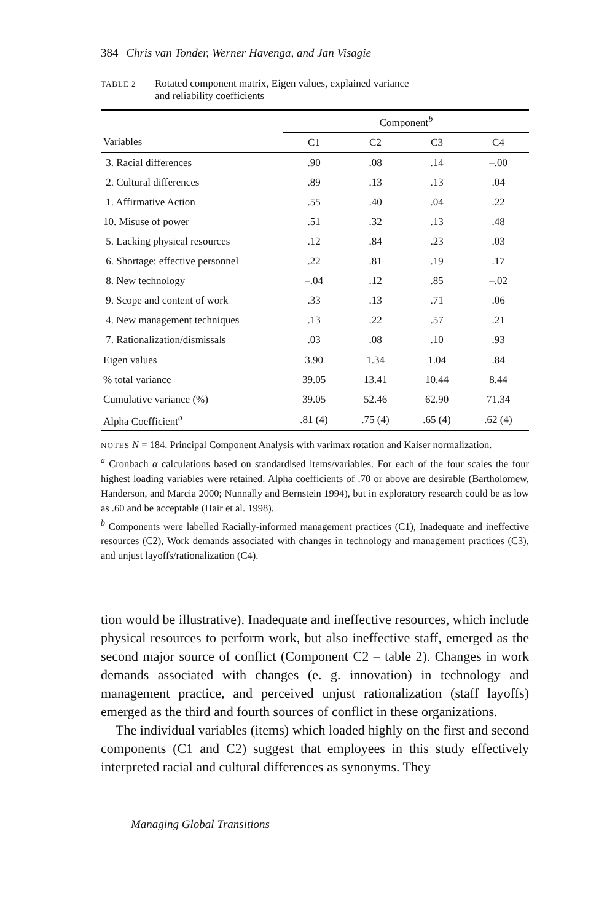384 Chris van Tonder, Werner Havenga, and Jan Visagie
TABLE 2
Rotated component matrix, Eigen values, explained variance
and reliability coefficients
| | Component<sup>b</sup> | | | |
| --- | --- | --- | --- | --- |
| Variables | C1 | C2 | C3 | C4 |
| 3. Racial differences | .90 | .08 | .14 | –.00 |
| 2. Cultural differences | .89 | .13 | .13 | .04 |
| 1. Affirmative Action | .55 | .40 | .04 | .22 |
| 10. Misuse of power | .51 | .32 | .13 | .48 |
| 5. Lacking physical resources | .12 | .84 | .23 | .03 |
| 6. Shortage: effective personnel | .22 | .81 | .19 | .17 |
| 8. New technology | –.04 | .12 | .85 | –.02 |
| 9. Scope and content of work | .33 | .13 | .71 | .06 |
| 4. New management techniques | .13 | .22 | .57 | .21 |
| 7. Rationalization/dismissals | .03 | .08 | .10 | .93 |
| Eigen values | 3.90 | 1.34 | 1.04 | .84 |
| % total variance | 39.05 | 13.41 | 10.44 | 8.44 |
| Cumulative variance (%) | 39.05 | 52.46 | 62.90 | 71.34 |
| Alpha Coefficient<sup>a</sup> | .81 (4) | .75 (4) | .65 (4) | .62 (4) |
NOTES N = 184. Principal Component Analysis with varimax rotation and Kaiser normalization.
<sup>a</sup> Cronbach α calculations based on standardised items/variables. For each of the four scales the four highest loading variables were retained. Alpha coefficients of .70 or above are desirable (Bartholomew, Handerson, and Marcia 2000; Nunnally and Bernstein 1994), but in exploratory research could be as low as .60 and be acceptable (Hair et al. 1998).
<sup>b</sup> Components were labelled Racially-informed management practices (C1), Inadequate and ineffective resources (C2), Work demands associated with changes in technology and management practices (C3), and unjust layoffs/rationalization (C4).
tion would be illustrative). Inadequate and ineffective resources, which include physical resources to perform work, but also ineffective staff, emerged as the second major source of conflict (Component C2 – table 2). Changes in work demands associated with changes (e. g. innovation) in technology and management practice, and perceived unjust rationalization (staff layoffs) emerged as the third and fourth sources of conflict in these organizations.
The individual variables (items) which loaded highly on the first and second components (C1 and C2) suggest that employees in this study effectively interpreted racial and cultural differences as synonyms. They
Managing Global Transitions